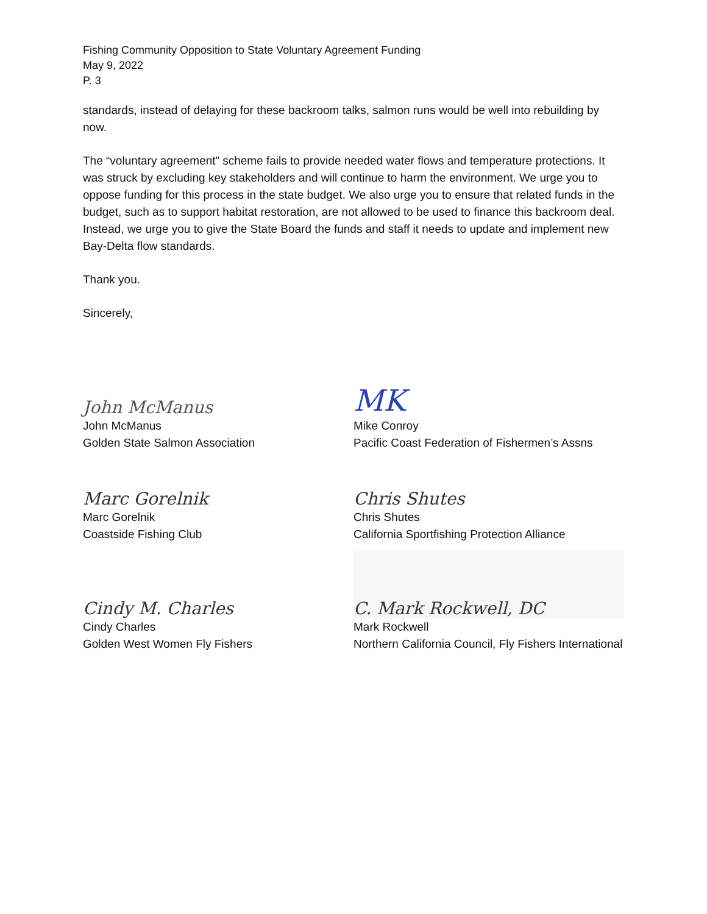Fishing Community Opposition to State Voluntary Agreement Funding
May 9, 2022
P. 3
standards, instead of delaying for these backroom talks, salmon runs would be well into rebuilding by now.
The “voluntary agreement” scheme fails to provide needed water flows and temperature protections. It was struck by excluding key stakeholders and will continue to harm the environment. We urge you to oppose funding for this process in the state budget. We also urge you to ensure that related funds in the budget, such as to support habitat restoration, are not allowed to be used to finance this backroom deal. Instead, we urge you to give the State Board the funds and staff it needs to update and implement new Bay-Delta flow standards.
Thank you.
Sincerely,
John McManus
John McManus
Golden State Salmon Association
MK
Mike Conroy
Pacific Coast Federation of Fishermen’s Assns
Marc Gorelnik
Marc Gorelnik
Coastside Fishing Club
Chris Shutes
Chris Shutes
California Sportfishing Protection Alliance
Cindy M. Charles
Cindy Charles
Golden West Women Fly Fishers
C. Mark Rockwell, DC
Mark Rockwell
Northern California Council, Fly Fishers International